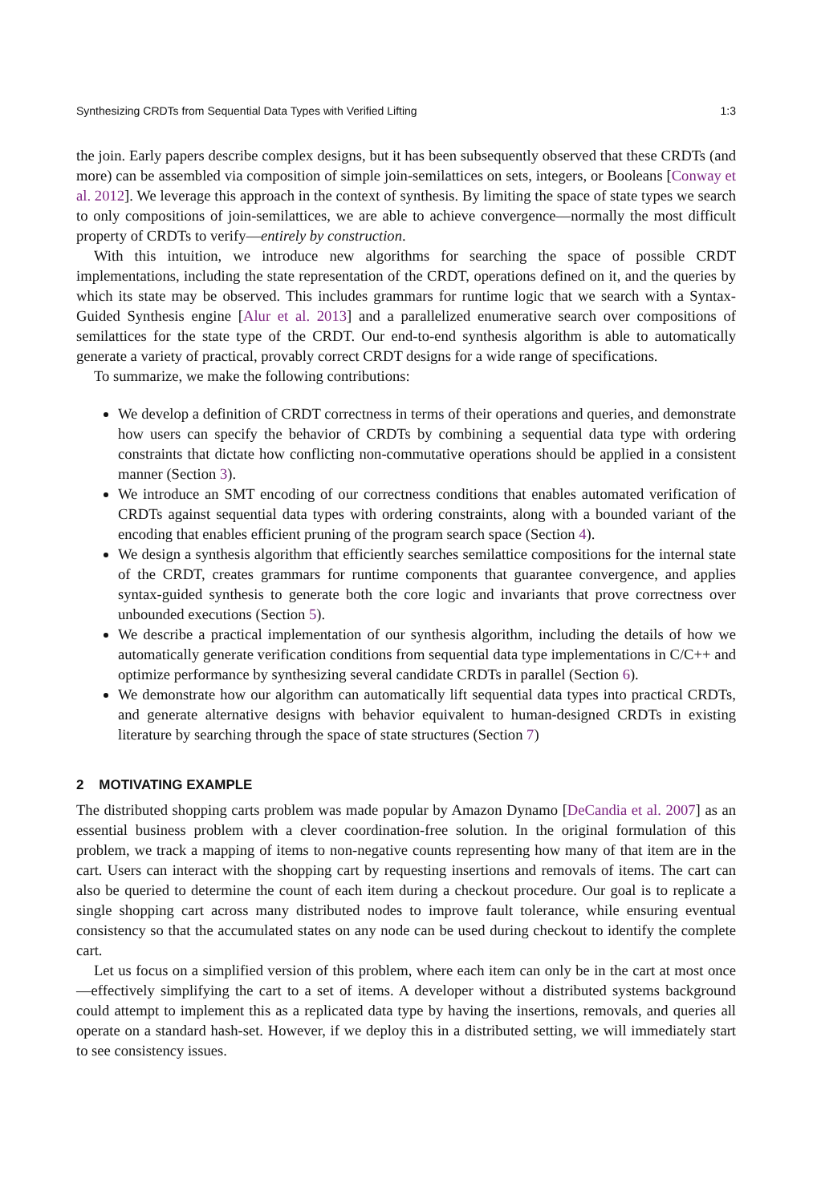Synthesizing CRDTs from Sequential Data Types with Verified Lifting 1:3
the join. Early papers describe complex designs, but it has been subsequently observed that these CRDTs (and more) can be assembled via composition of simple join-semilattices on sets, integers, or Booleans [Conway et al. 2012]. We leverage this approach in the context of synthesis. By limiting the space of state types we search to only compositions of join-semilattices, we are able to achieve convergence—normally the most difficult property of CRDTs to verify—entirely by construction.
With this intuition, we introduce new algorithms for searching the space of possible CRDT implementations, including the state representation of the CRDT, operations defined on it, and the queries by which its state may be observed. This includes grammars for runtime logic that we search with a Syntax-Guided Synthesis engine [Alur et al. 2013] and a parallelized enumerative search over compositions of semilattices for the state type of the CRDT. Our end-to-end synthesis algorithm is able to automatically generate a variety of practical, provably correct CRDT designs for a wide range of specifications.
To summarize, we make the following contributions:
We develop a definition of CRDT correctness in terms of their operations and queries, and demonstrate how users can specify the behavior of CRDTs by combining a sequential data type with ordering constraints that dictate how conflicting non-commutative operations should be applied in a consistent manner (Section 3).
We introduce an SMT encoding of our correctness conditions that enables automated verification of CRDTs against sequential data types with ordering constraints, along with a bounded variant of the encoding that enables efficient pruning of the program search space (Section 4).
We design a synthesis algorithm that efficiently searches semilattice compositions for the internal state of the CRDT, creates grammars for runtime components that guarantee convergence, and applies syntax-guided synthesis to generate both the core logic and invariants that prove correctness over unbounded executions (Section 5).
We describe a practical implementation of our synthesis algorithm, including the details of how we automatically generate verification conditions from sequential data type implementations in C/C++ and optimize performance by synthesizing several candidate CRDTs in parallel (Section 6).
We demonstrate how our algorithm can automatically lift sequential data types into practical CRDTs, and generate alternative designs with behavior equivalent to human-designed CRDTs in existing literature by searching through the space of state structures (Section 7)
2 MOTIVATING EXAMPLE
The distributed shopping carts problem was made popular by Amazon Dynamo [DeCandia et al. 2007] as an essential business problem with a clever coordination-free solution. In the original formulation of this problem, we track a mapping of items to non-negative counts representing how many of that item are in the cart. Users can interact with the shopping cart by requesting insertions and removals of items. The cart can also be queried to determine the count of each item during a checkout procedure. Our goal is to replicate a single shopping cart across many distributed nodes to improve fault tolerance, while ensuring eventual consistency so that the accumulated states on any node can be used during checkout to identify the complete cart.
Let us focus on a simplified version of this problem, where each item can only be in the cart at most once—effectively simplifying the cart to a set of items. A developer without a distributed systems background could attempt to implement this as a replicated data type by having the insertions, removals, and queries all operate on a standard hash-set. However, if we deploy this in a distributed setting, we will immediately start to see consistency issues.